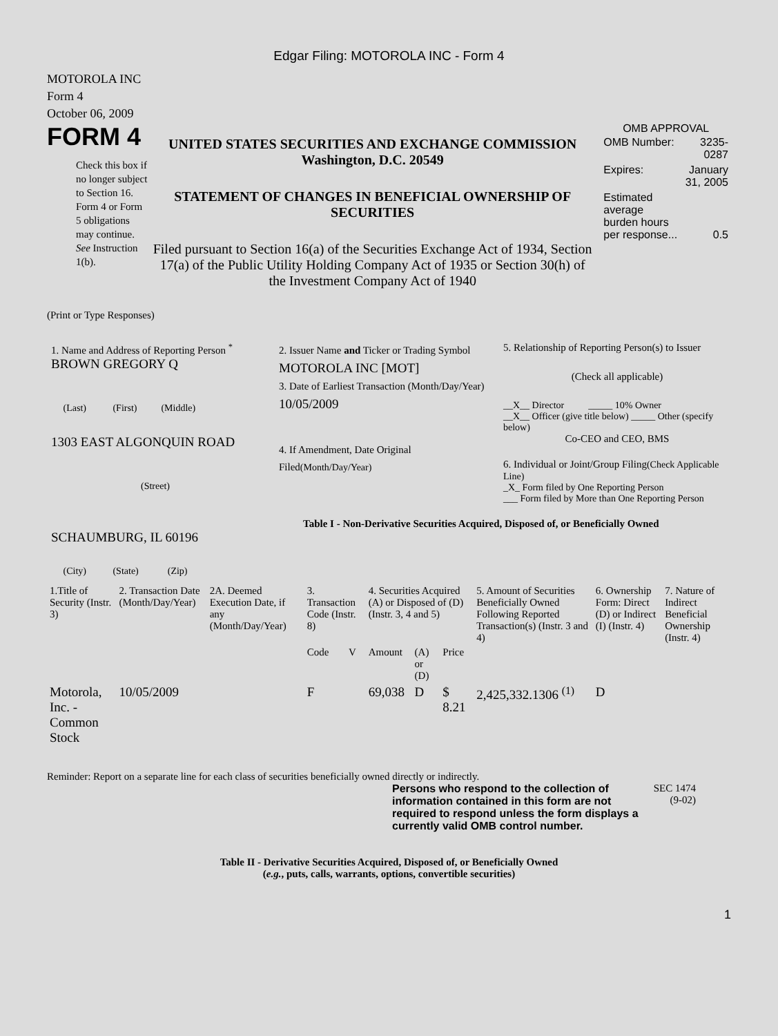Edgar Filing: MOTOROLA INC - Form 4
MOTOROLA INC
Form 4
October 06, 2009
FORM 4
Check this box if no longer subject to Section 16. Form 4 or Form 5 obligations may continue. See Instruction 1(b).
UNITED STATES SECURITIES AND EXCHANGE COMMISSION
Washington, D.C. 20549
STATEMENT OF CHANGES IN BENEFICIAL OWNERSHIP OF SECURITIES
Filed pursuant to Section 16(a) of the Securities Exchange Act of 1934, Section 17(a) of the Public Utility Holding Company Act of 1935 or Section 30(h) of the Investment Company Act of 1940
OMB APPROVAL
| OMB Number: | 3235-0287 |
| Expires: | January 31, 2005 |
| Estimated average burden hours per response... | 0.5 |
(Print or Type Responses)
1. Name and Address of Reporting Person <sup>*</sup>
BROWN GREGORY Q
(Last) (First) (Middle)
1303 EAST ALGONQUIN ROAD
(Street)
SCHAUMBURG, IL 60196
(City) (State) (Zip)
2. Issuer Name and Ticker or Trading Symbol
MOTOROLA INC [MOT]
3. Date of Earliest Transaction (Month/Day/Year)
10/05/2009
4. If Amendment, Date Original Filed(Month/Day/Year)
5. Relationship of Reporting Person(s) to Issuer
(Check all applicable)
__X__ Director _____ 10% Owner
__X__ Officer (give title below) _____ Other (specify below)
Co-CEO and CEO, BMS
6. Individual or Joint/Group Filing(Check Applicable Line)
_X_ Form filed by One Reporting Person
___ Form filed by More than One Reporting Person
Table I - Non-Derivative Securities Acquired, Disposed of, or Beneficially Owned
| 1.Title of Security (Instr. 3) | 2. Transaction Date (Month/Day/Year) | 2A. Deemed Execution Date, if any (Month/Day/Year) | 3. Transaction Code (Instr. 8) | | 4. Securities Acquired (A) or Disposed of (D) (Instr. 3, 4 and 5) | | | 5. Amount of Securities Beneficially Owned Following Reported Transaction(s) (Instr. 3 and 4) | 6. Ownership Form: Direct (D) or Indirect (I) (Instr. 4) | 7. Nature of Indirect Beneficial Ownership (Instr. 4) |
| --- | --- | --- | --- | --- | --- | --- | --- | --- | --- | --- |
| | | | Code | V | Amount | (A) or (D) | Price | | | |
| Motorola, Inc. - Common Stock | 10/05/2009 | | F | | 69,038 | D | $ 8.21 | 2,425,332.1306 <sup>(1)</sup> | D | |
Reminder: Report on a separate line for each class of securities beneficially owned directly or indirectly.
Persons who respond to the collection of information contained in this form are not required to respond unless the form displays a currently valid OMB control number.
SEC 1474 (9-02)
Table II - Derivative Securities Acquired, Disposed of, or Beneficially Owned
(e.g., puts, calls, warrants, options, convertible securities)
1